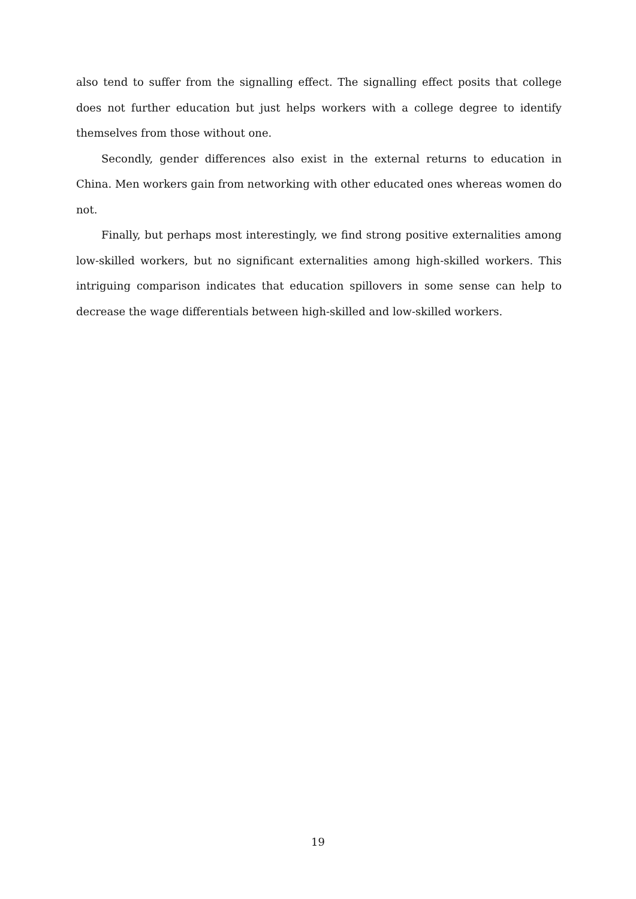also tend to suffer from the signalling effect. The signalling effect posits that college does not further education but just helps workers with a college degree to identify themselves from those without one.
Secondly, gender differences also exist in the external returns to education in China. Men workers gain from networking with other educated ones whereas women do not.
Finally, but perhaps most interestingly, we find strong positive externalities among low-skilled workers, but no significant externalities among high-skilled workers. This intriguing comparison indicates that education spillovers in some sense can help to decrease the wage differentials between high-skilled and low-skilled workers.
19